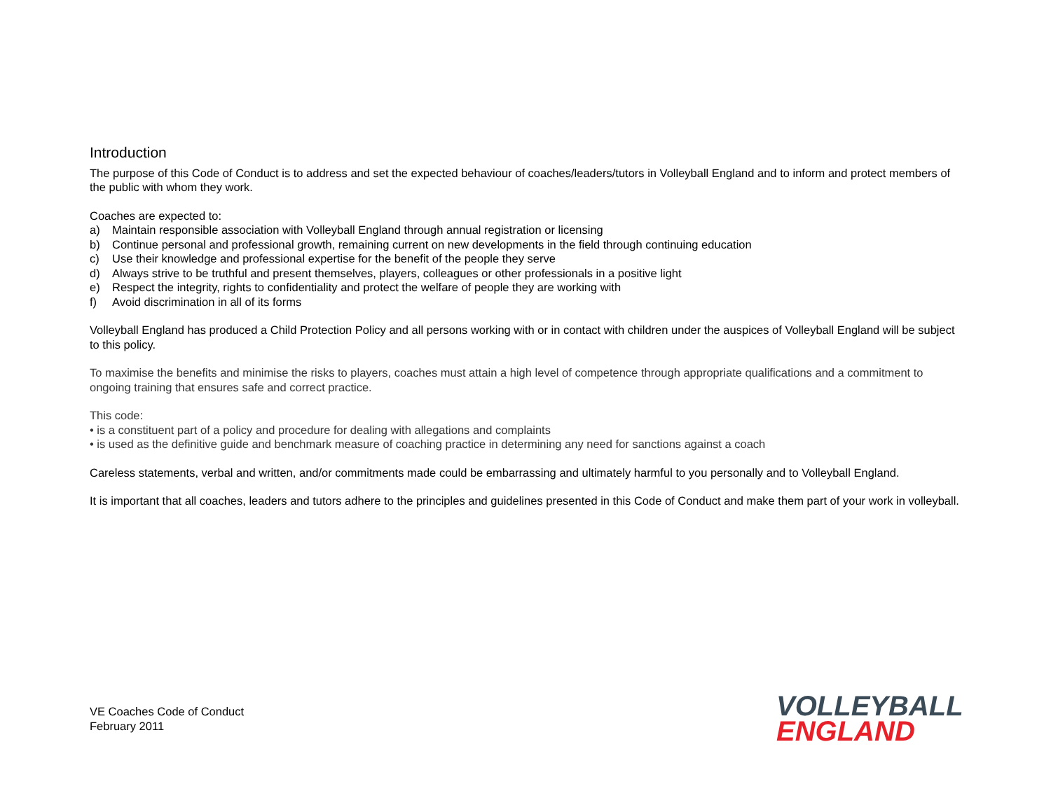Introduction
The purpose of this Code of Conduct is to address and set the expected behaviour of coaches/leaders/tutors in Volleyball England and to inform and protect members of the public with whom they work.
Coaches are expected to:
a) Maintain responsible association with Volleyball England through annual registration or licensing
b) Continue personal and professional growth, remaining current on new developments in the field through continuing education
c) Use their knowledge and professional expertise for the benefit of the people they serve
d) Always strive to be truthful and present themselves, players, colleagues or other professionals in a positive light
e) Respect the integrity, rights to confidentiality and protect the welfare of people they are working with
f) Avoid discrimination in all of its forms
Volleyball England has produced a Child Protection Policy and all persons working with or in contact with children under the auspices of Volleyball England will be subject to this policy.
To maximise the benefits and minimise the risks to players, coaches must attain a high level of competence through appropriate qualifications and a commitment to ongoing training that ensures safe and correct practice.
This code:
• is a constituent part of a policy and procedure for dealing with allegations and complaints
• is used as the definitive guide and benchmark measure of coaching practice in determining any need for sanctions against a coach
Careless statements, verbal and written, and/or commitments made could be embarrassing and ultimately harmful to you personally and to Volleyball England.
It is important that all coaches, leaders and tutors adhere to the principles and guidelines presented in this Code of Conduct and make them part of your work in volleyball.
VE Coaches Code of Conduct
February 2011
VOLLEYBALL
ENGLAND